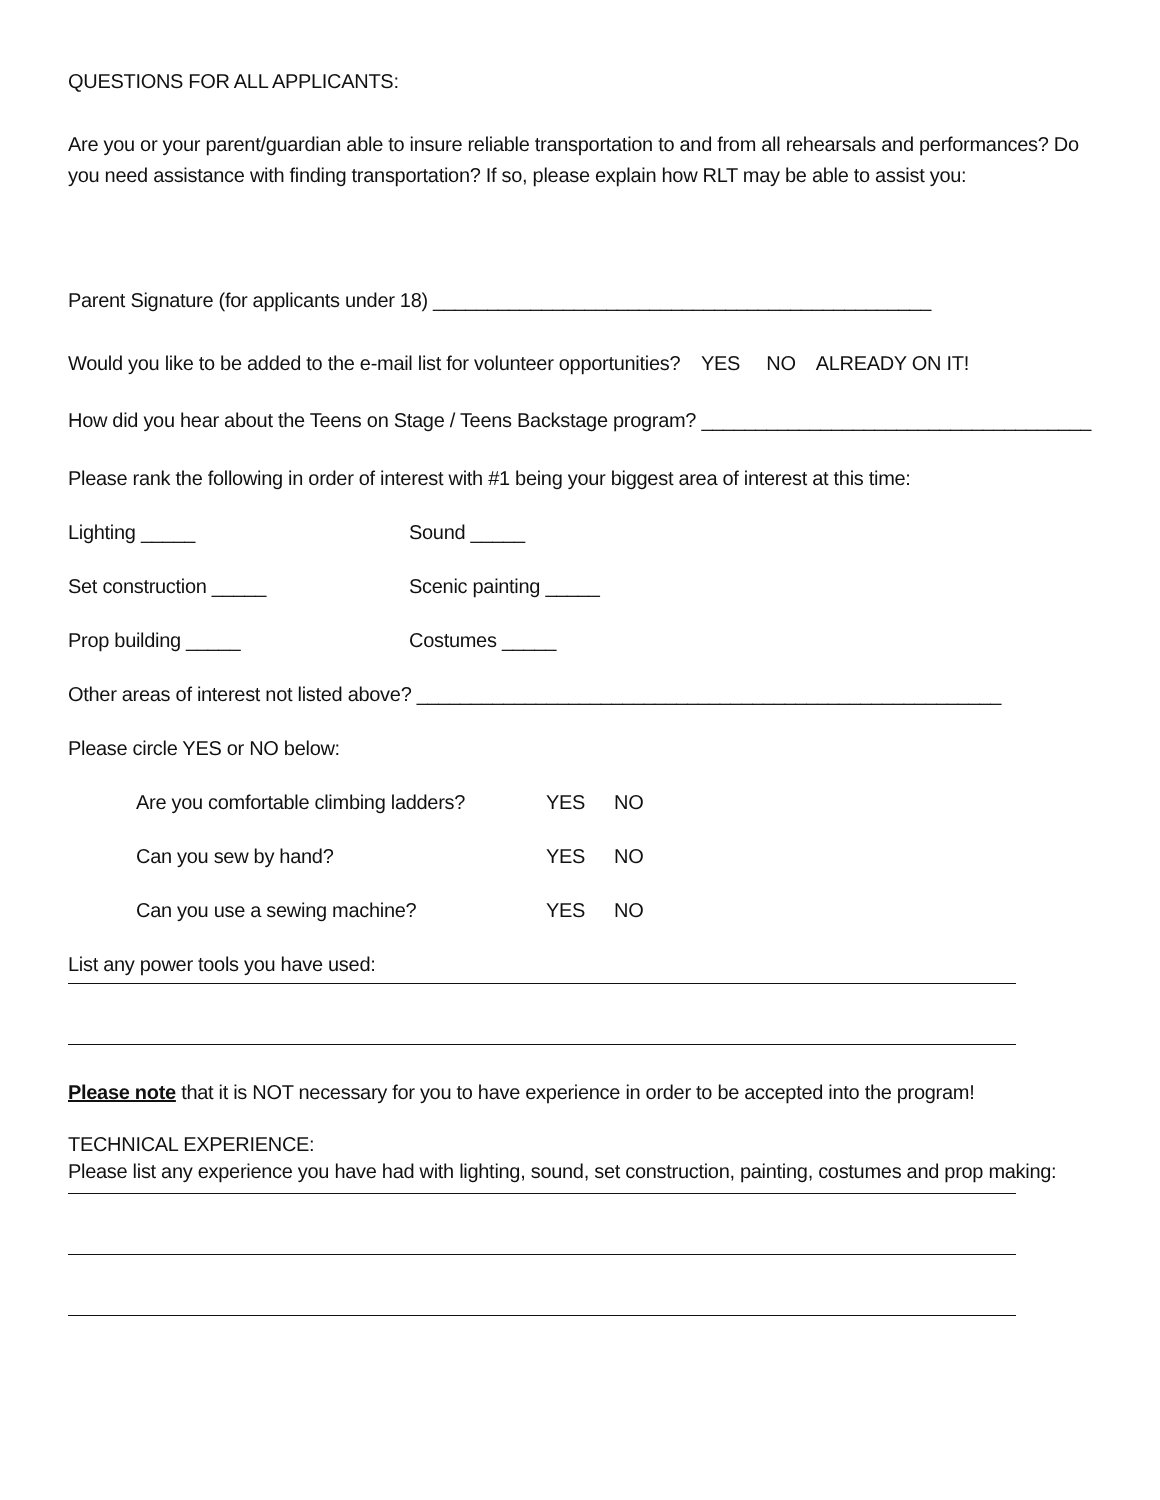QUESTIONS FOR ALL APPLICANTS:
Are you or your parent/guardian able to insure reliable transportation to and from all rehearsals and performances? Do you need assistance with finding transportation? If so, please explain how RLT may be able to assist you:
Parent Signature (for applicants under 18) ______________________________________________
Would you like to be added to the e-mail list for volunteer opportunities? YES NO ALREADY ON IT!
How did you hear about the Teens on Stage / Teens Backstage program? ____________________________________
Please rank the following in order of interest with #1 being your biggest area of interest at this time:
Lighting _____ Sound _____
Set construction _____ Scenic painting _____
Prop building _____ Costumes _____
Other areas of interest not listed above? ______________________________________________________
Please circle YES or NO below:
Are you comfortable climbing ladders? YES NO
Can you sew by hand? YES NO
Can you use a sewing machine? YES NO
List any power tools you have used:
Please note that it is NOT necessary for you to have experience in order to be accepted into the program!
TECHNICAL EXPERIENCE:
Please list any experience you have had with lighting, sound, set construction, painting, costumes and prop making: